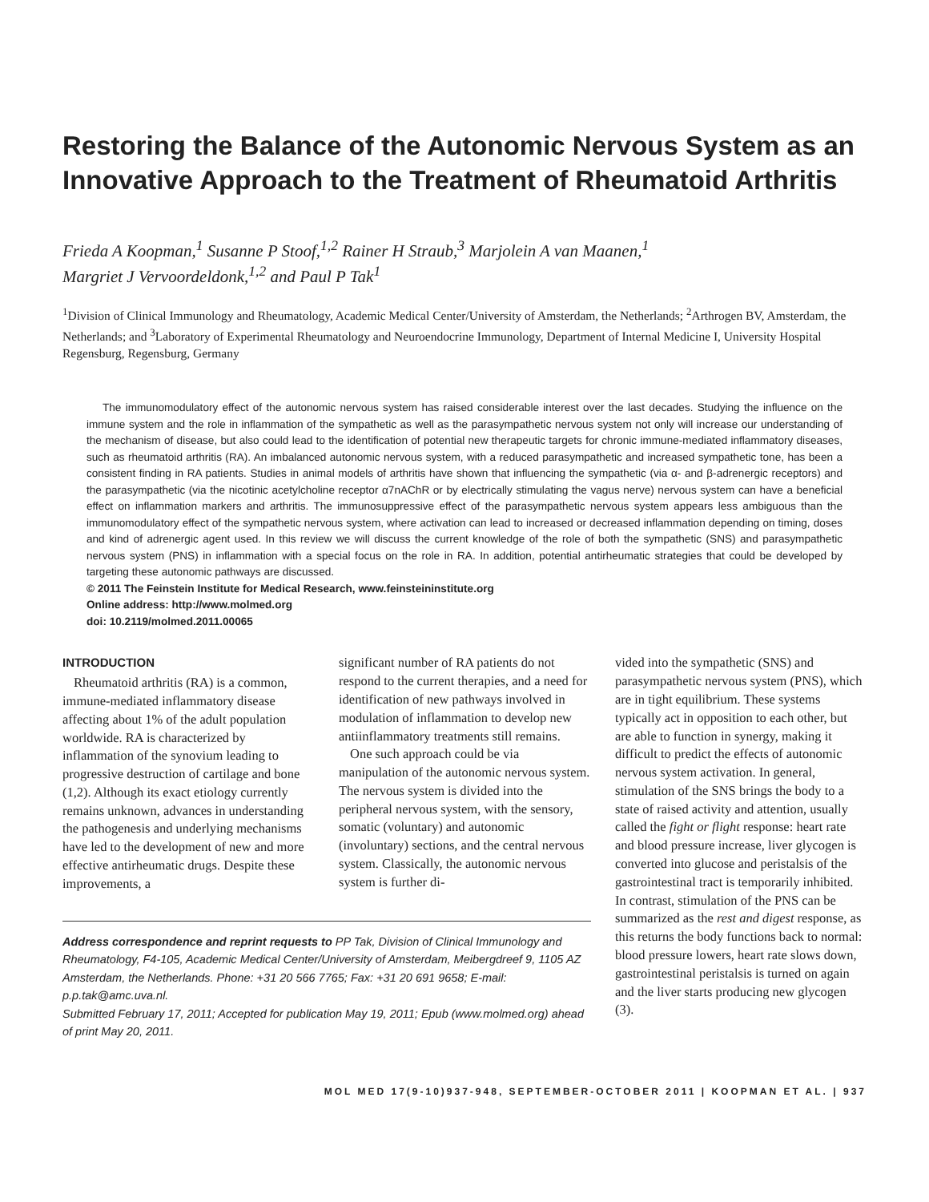Restoring the Balance of the Autonomic Nervous System as an Innovative Approach to the Treatment of Rheumatoid Arthritis
Frieda A Koopman,<sup>1</sup> Susanne P Stoof,<sup>1,2</sup> Rainer H Straub,<sup>3</sup> Marjolein A van Maanen,<sup>1</sup>
Margriet J Vervoordeldonk,<sup>1,2</sup> and Paul P Tak<sup>1</sup>
<sup>1</sup> Division of Clinical Immunology and Rheumatology, Academic Medical Center/University of Amsterdam, the Netherlands; <sup>2</sup>Arthrogen BV, Amsterdam, the Netherlands; and <sup>3</sup>Laboratory of Experimental Rheumatology and Neuroendocrine Immunology, Department of Internal Medicine I, University Hospital Regensburg, Regensburg, Germany
The immunomodulatory effect of the autonomic nervous system has raised considerable interest over the last decades. Studying the influence on the immune system and the role in inflammation of the sympathetic as well as the parasympathetic nervous system not only will increase our understanding of the mechanism of disease, but also could lead to the identification of potential new therapeutic targets for chronic immune-mediated inflammatory diseases, such as rheumatoid arthritis (RA). An imbalanced autonomic nervous system, with a reduced parasympathetic and increased sympathetic tone, has been a consistent finding in RA patients. Studies in animal models of arthritis have shown that influencing the sympathetic (via α- and β-adrenergic receptors) and the parasympathetic (via the nicotinic acetylcholine receptor α7nAChR or by electrically stimulating the vagus nerve) nervous system can have a beneficial effect on inflammation markers and arthritis. The immunosuppressive effect of the parasympathetic nervous system appears less ambiguous than the immunomodulatory effect of the sympathetic nervous system, where activation can lead to increased or decreased inflammation depending on timing, doses and kind of adrenergic agent used. In this review we will discuss the current knowledge of the role of both the sympathetic (SNS) and parasympathetic nervous system (PNS) in inflammation with a special focus on the role in RA. In addition, potential antirheumatic strategies that could be developed by targeting these autonomic pathways are discussed.
© 2011 The Feinstein Institute for Medical Research, www.feinsteininstitute.org
Online address: http://www.molmed.org
doi: 10.2119/molmed.2011.00065
INTRODUCTION
Rheumatoid arthritis (RA) is a common, immune-mediated inflammatory disease affecting about 1% of the adult population worldwide. RA is characterized by inflammation of the synovium leading to progressive destruction of cartilage and bone (1,2). Although its exact etiology currently remains unknown, advances in understanding the pathogenesis and underlying mechanisms have led to the development of new and more effective antirheumatic drugs. Despite these improvements, a
significant number of RA patients do not respond to the current therapies, and a need for identification of new pathways involved in modulation of inflammation to develop new antiinflammatory treatments still remains.
One such approach could be via manipulation of the autonomic nervous system. The nervous system is divided into the peripheral nervous system, with the sensory, somatic (voluntary) and autonomic (involuntary) sections, and the central nervous system. Classically, the autonomic nervous system is further di-
Address correspondence and reprint requests to PP Tak, Division of Clinical Immunology and Rheumatology, F4-105, Academic Medical Center/University of Amsterdam, Meibergdreef 9, 1105 AZ Amsterdam, the Netherlands. Phone: +31 20 566 7765; Fax: +31 20 691 9658; E-mail: p.p.tak@amc.uva.nl.
Submitted February 17, 2011; Accepted for publication May 19, 2011; Epub (www.molmed.org) ahead of print May 20, 2011.
vided into the sympathetic (SNS) and parasympathetic nervous system (PNS), which are in tight equilibrium. These systems typically act in opposition to each other, but are able to function in synergy, making it difficult to predict the effects of autonomic nervous system activation. In general, stimulation of the SNS brings the body to a state of raised activity and attention, usually called the fight or flight response: heart rate and blood pressure increase, liver glycogen is converted into glucose and peristalsis of the gastrointestinal tract is temporarily inhibited. In contrast, stimulation of the PNS can be summarized as the rest and digest response, as this returns the body functions back to normal: blood pressure lowers, heart rate slows down, gastrointestinal peristalsis is turned on again and the liver starts producing new glycogen (3).
MOL MED 17(9-10)937-948, SEPTEMBER-OCTOBER 2011 | KOOPMAN ET AL. | 937